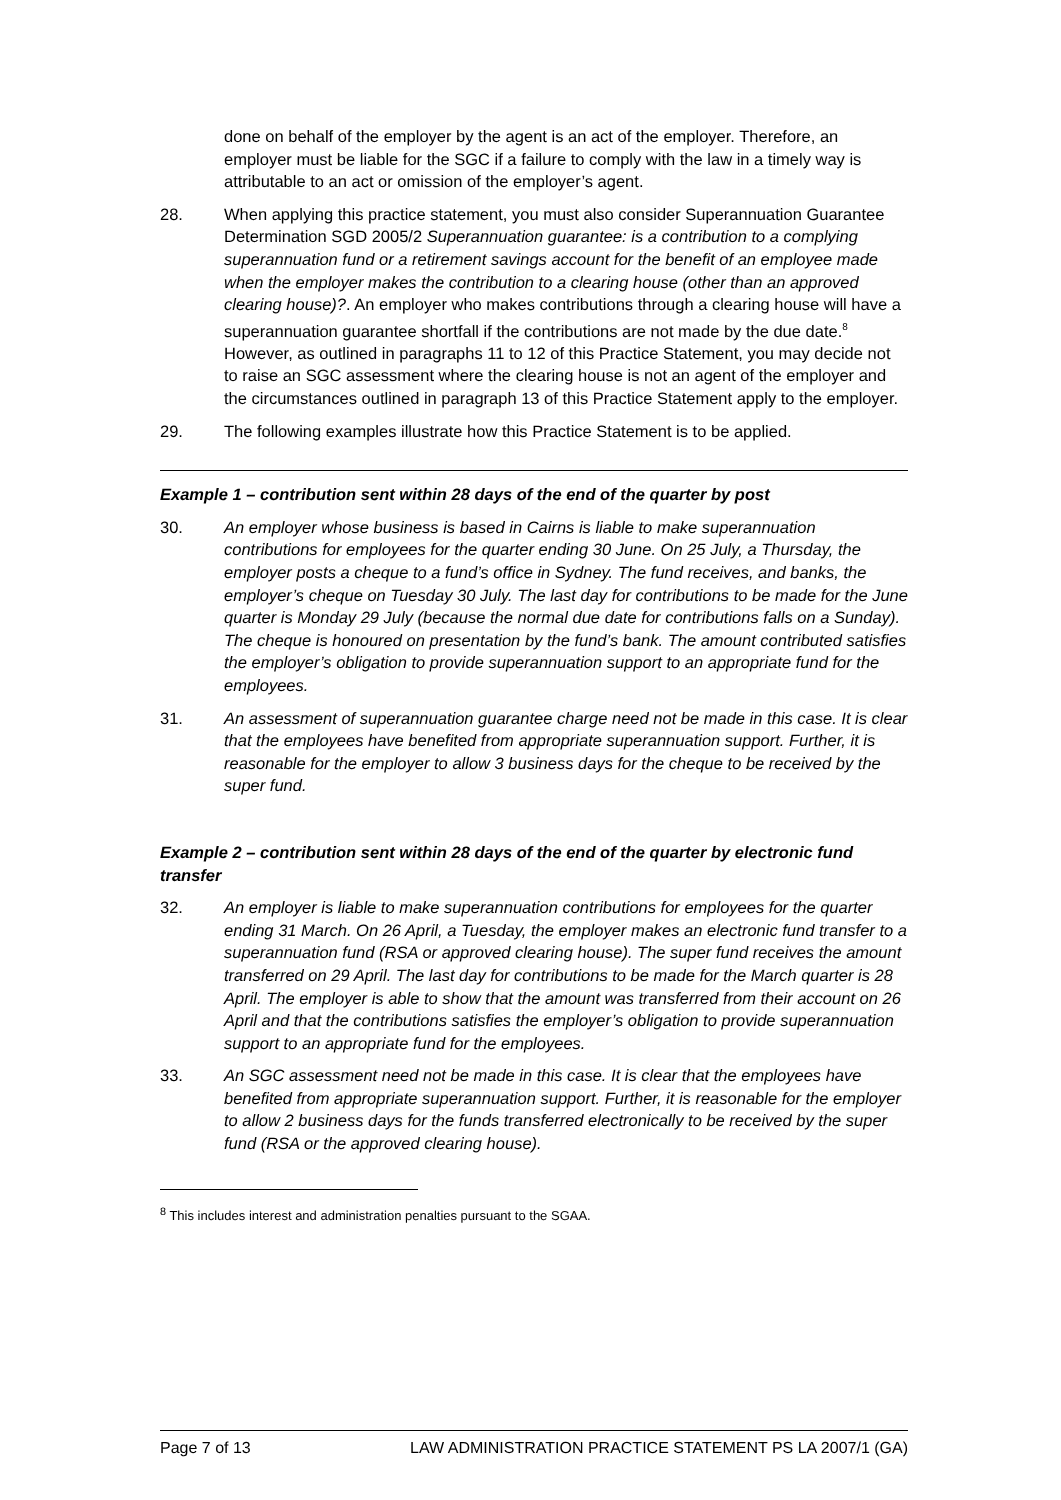done on behalf of the employer by the agent is an act of the employer. Therefore, an employer must be liable for the SGC if a failure to comply with the law in a timely way is attributable to an act or omission of the employer’s agent.
28. When applying this practice statement, you must also consider Superannuation Guarantee Determination SGD 2005/2 Superannuation guarantee: is a contribution to a complying superannuation fund or a retirement savings account for the benefit of an employee made when the employer makes the contribution to a clearing house (other than an approved clearing house)?. An employer who makes contributions through a clearing house will have a superannuation guarantee shortfall if the contributions are not made by the due date.<sup>8</sup> However, as outlined in paragraphs 11 to 12 of this Practice Statement, you may decide not to raise an SGC assessment where the clearing house is not an agent of the employer and the circumstances outlined in paragraph 13 of this Practice Statement apply to the employer.
29. The following examples illustrate how this Practice Statement is to be applied.
Example 1 – contribution sent within 28 days of the end of the quarter by post
30. An employer whose business is based in Cairns is liable to make superannuation contributions for employees for the quarter ending 30 June. On 25 July, a Thursday, the employer posts a cheque to a fund’s office in Sydney. The fund receives, and banks, the employer’s cheque on Tuesday 30 July. The last day for contributions to be made for the June quarter is Monday 29 July (because the normal due date for contributions falls on a Sunday). The cheque is honoured on presentation by the fund’s bank. The amount contributed satisfies the employer’s obligation to provide superannuation support to an appropriate fund for the employees.
31. An assessment of superannuation guarantee charge need not be made in this case. It is clear that the employees have benefited from appropriate superannuation support. Further, it is reasonable for the employer to allow 3 business days for the cheque to be received by the super fund.
Example 2 – contribution sent within 28 days of the end of the quarter by electronic fund transfer
32. An employer is liable to make superannuation contributions for employees for the quarter ending 31 March. On 26 April, a Tuesday, the employer makes an electronic fund transfer to a superannuation fund (RSA or approved clearing house). The super fund receives the amount transferred on 29 April. The last day for contributions to be made for the March quarter is 28 April. The employer is able to show that the amount was transferred from their account on 26 April and that the contributions satisfies the employer’s obligation to provide superannuation support to an appropriate fund for the employees.
33. An SGC assessment need not be made in this case. It is clear that the employees have benefited from appropriate superannuation support. Further, it is reasonable for the employer to allow 2 business days for the funds transferred electronically to be received by the super fund (RSA or the approved clearing house).
<sup>8</sup> This includes interest and administration penalties pursuant to the SGAA.
Page 7 of 13 LAW ADMINISTRATION PRACTICE STATEMENT PS LA 2007/1 (GA)